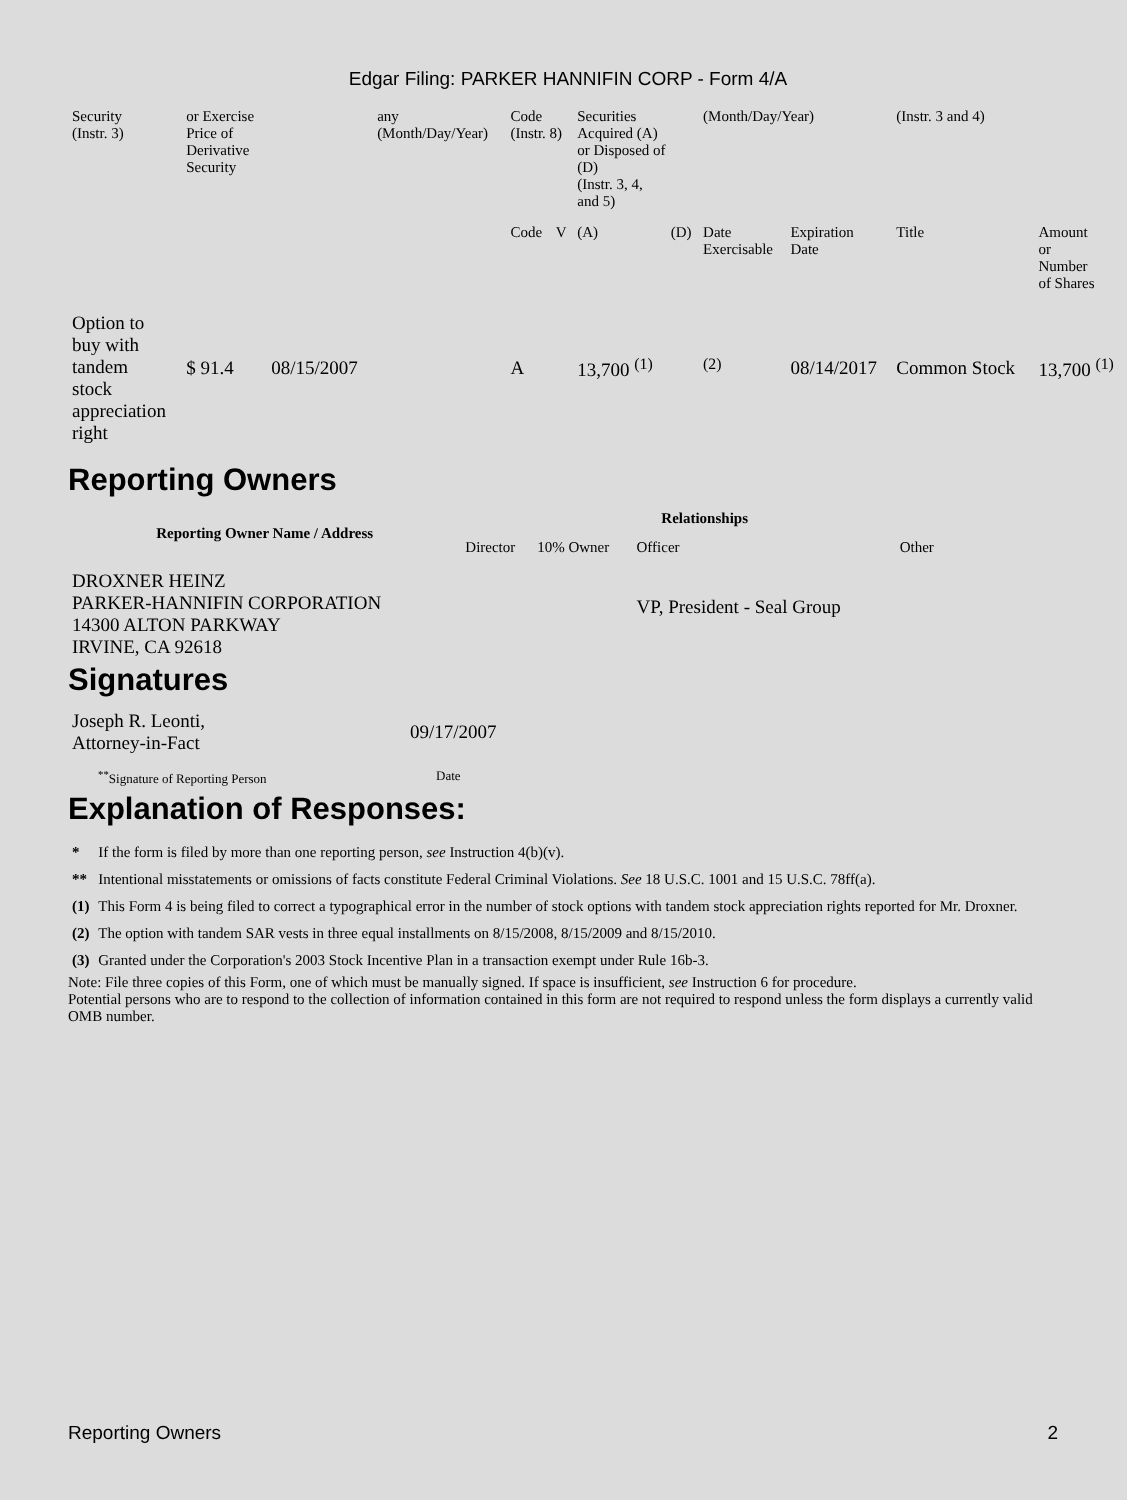Edgar Filing: PARKER HANNIFIN CORP - Form 4/A
| Security (Instr. 3) | or Exercise Price of Derivative Security | | any (Month/Day/Year) | Code (Instr. 8) | | Securities Acquired (A) or Disposed of (D) (Instr. 3, 4, and 5) | | (Month/Day/Year) | | (Instr. 3 and 4) | |
| | | | | Code | V | (A) | (D) | Date Exercisable | Expiration Date | Title | Amount or Number of Shares |
| Option to buy with tandem stock appreciation right | $ 91.4 | 08/15/2007 | | A | | 13,700 <sup>(1)</sup> | | <sup>(2)</sup> | 08/14/2017 | Common Stock | 13,700 <sup>(1)</sup> |
Reporting Owners
| Reporting Owner Name / Address | Relationships | | | |
| --- | --- | --- | --- | --- |
| | Director | 10% Owner | Officer | Other |
| DROXNER HEINZ PARKER-HANNIFIN CORPORATION 14300 ALTON PARKWAY IRVINE, CA 92618 | | | VP, President - Seal Group | |
Signatures
| Joseph R. Leonti, Attorney-in-Fact | 09/17/2007 |
| <sup>**</sup> Signature of Reporting Person | Date |
Explanation of Responses:
| * | If the form is filed by more than one reporting person, see Instruction 4(b)(v). |
| ** | Intentional misstatements or omissions of facts constitute Federal Criminal Violations. See 18 U.S.C. 1001 and 15 U.S.C. 78ff(a). |
| (1) | This Form 4 is being filed to correct a typographical error in the number of stock options with tandem stock appreciation rights reported for Mr. Droxner. |
| (2) | The option with tandem SAR vests in three equal installments on 8/15/2008, 8/15/2009 and 8/15/2010. |
| (3) | Granted under the Corporation's 2003 Stock Incentive Plan in a transaction exempt under Rule 16b-3. |
Note: File three copies of this Form, one of which must be manually signed. If space is insufficient, see Instruction 6 for procedure.
Potential persons who are to respond to the collection of information contained in this form are not required to respond unless the form displays a currently valid OMB number.
Reporting Owners 2